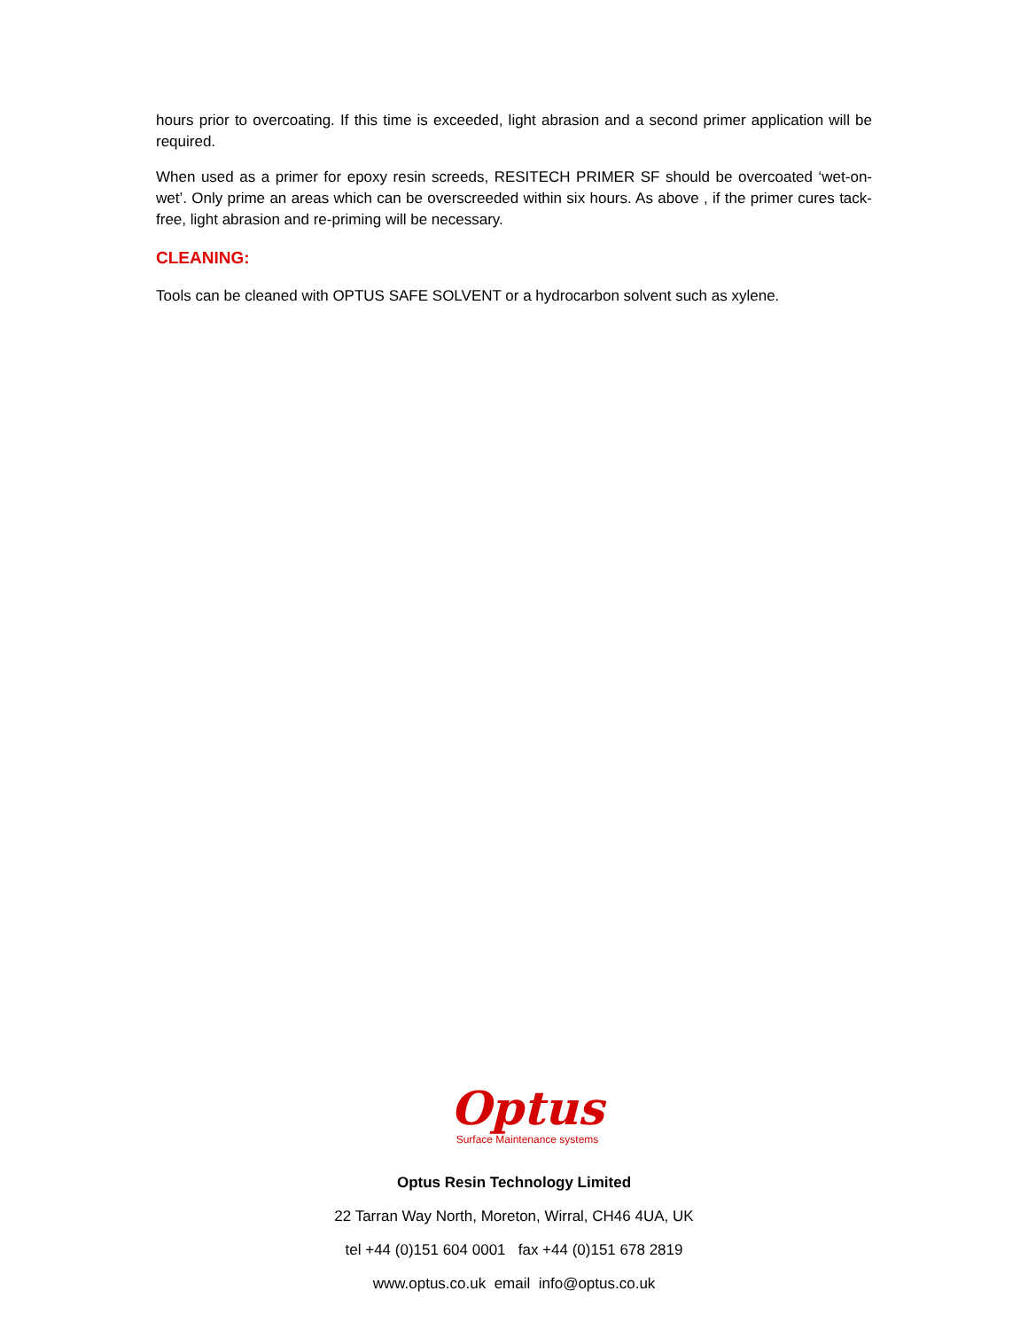hours prior to overcoating. If this time is exceeded, light abrasion and a second primer application will be required.
When used as a primer for epoxy resin screeds, RESITECH PRIMER SF should be overcoated ‘wet-on-wet’. Only prime an areas which can be overscreeded within six hours. As above , if the primer cures tack-free, light abrasion and re-priming will be necessary.
CLEANING:
Tools can be cleaned with OPTUS SAFE SOLVENT or a hydrocarbon solvent such as xylene.
Optus
Surface Maintenance systems
Optus Resin Technology Limited
22 Tarran Way North, Moreton, Wirral, CH46 4UA, UK
tel +44 (0)151 604 0001 fax +44 (0)151 678 2819
www.optus.co.uk email info@optus.co.uk